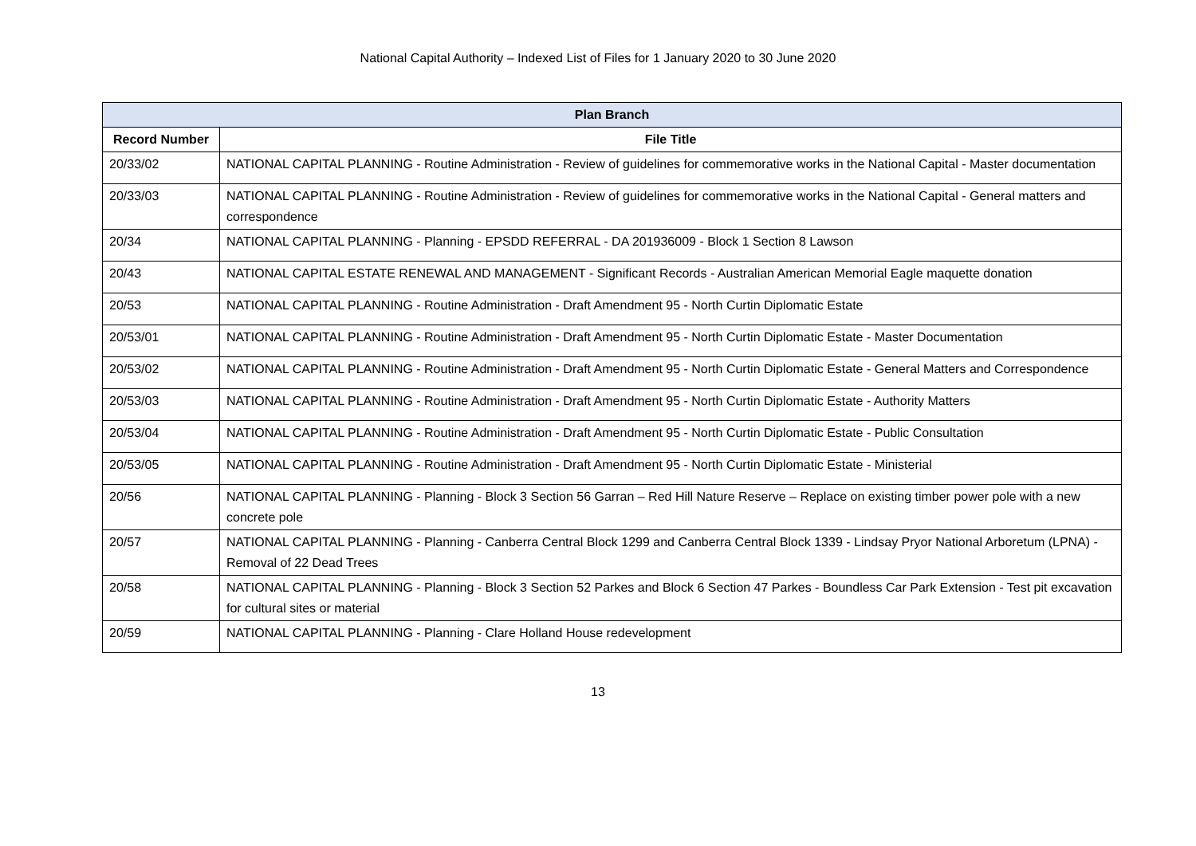National Capital Authority – Indexed List of Files for 1 January 2020 to 30 June 2020
| Plan Branch | |
| --- | --- |
| Record Number | File Title |
| 20/33/02 | NATIONAL CAPITAL PLANNING - Routine Administration - Review of guidelines for commemorative works in the National Capital - Master documentation |
| 20/33/03 | NATIONAL CAPITAL PLANNING - Routine Administration - Review of guidelines for commemorative works in the National Capital - General matters and correspondence |
| 20/34 | NATIONAL CAPITAL PLANNING - Planning - EPSDD REFERRAL - DA 201936009 - Block 1 Section 8 Lawson |
| 20/43 | NATIONAL CAPITAL ESTATE RENEWAL AND MANAGEMENT - Significant Records - Australian American Memorial Eagle maquette donation |
| 20/53 | NATIONAL CAPITAL PLANNING - Routine Administration - Draft Amendment 95 - North Curtin Diplomatic Estate |
| 20/53/01 | NATIONAL CAPITAL PLANNING - Routine Administration - Draft Amendment 95 - North Curtin Diplomatic Estate - Master Documentation |
| 20/53/02 | NATIONAL CAPITAL PLANNING - Routine Administration - Draft Amendment 95 - North Curtin Diplomatic Estate - General Matters and Correspondence |
| 20/53/03 | NATIONAL CAPITAL PLANNING - Routine Administration - Draft Amendment 95 - North Curtin Diplomatic Estate - Authority Matters |
| 20/53/04 | NATIONAL CAPITAL PLANNING - Routine Administration - Draft Amendment 95 - North Curtin Diplomatic Estate - Public Consultation |
| 20/53/05 | NATIONAL CAPITAL PLANNING - Routine Administration - Draft Amendment 95 - North Curtin Diplomatic Estate - Ministerial |
| 20/56 | NATIONAL CAPITAL PLANNING - Planning - Block 3 Section 56 Garran – Red Hill Nature Reserve – Replace on existing timber power pole with a new concrete pole |
| 20/57 | NATIONAL CAPITAL PLANNING - Planning - Canberra Central Block 1299 and Canberra Central Block 1339 - Lindsay Pryor National Arboretum (LPNA) - Removal of 22 Dead Trees |
| 20/58 | NATIONAL CAPITAL PLANNING - Planning - Block 3 Section 52 Parkes and Block 6 Section 47 Parkes - Boundless Car Park Extension - Test pit excavation for cultural sites or material |
| 20/59 | NATIONAL CAPITAL PLANNING - Planning - Clare Holland House redevelopment |
13